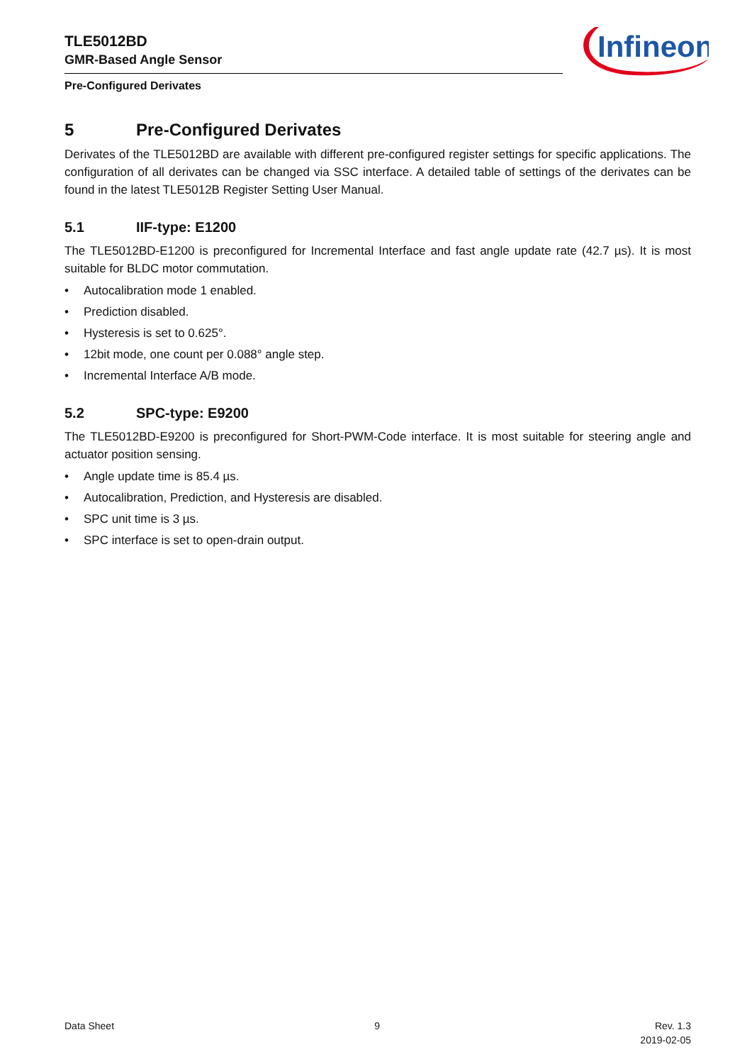TLE5012BD
GMR-Based Angle Sensor
Pre-Configured Derivates
Infineon
5 Pre-Configured Derivates
Derivates of the TLE5012BD are available with different pre-configured register settings for specific applications. The configuration of all derivates can be changed via SSC interface. A detailed table of settings of the derivates can be found in the latest TLE5012B Register Setting User Manual.
5.1 IIF-type: E1200
The TLE5012BD-E1200 is preconfigured for Incremental Interface and fast angle update rate (42.7 µs). It is most suitable for BLDC motor commutation.
• Autocalibration mode 1 enabled.
• Prediction disabled.
• Hysteresis is set to 0.625°.
• 12bit mode, one count per 0.088° angle step.
• Incremental Interface A/B mode.
5.2 SPC-type: E9200
The TLE5012BD-E9200 is preconfigured for Short-PWM-Code interface. It is most suitable for steering angle and actuator position sensing.
• Angle update time is 85.4 µs.
• Autocalibration, Prediction, and Hysteresis are disabled.
• SPC unit time is 3 µs.
• SPC interface is set to open-drain output.
Data Sheet 9 Rev. 1.3
2019-02-05